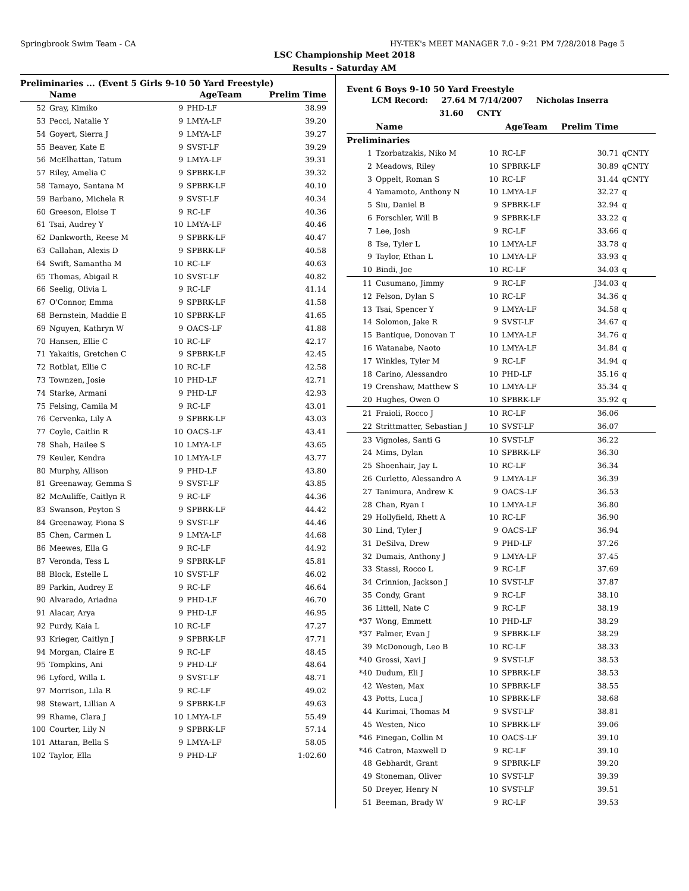Springbrook Swim Team - CA HY-TEK's MEET MANAGER 7.0 - 9:21 PM 7/28/2018 Page 5
LSC Championship Meet 2018
Results - Saturday AM
Preliminaries ... (Event 5 Girls 9-10 50 Yard Freestyle)
| | Name | AgeTeam | | Prelim Time |
| --- | --- | --- | --- | --- |
| 52 | Gray, Kimiko | 9 | PHD-LF | 38.99 |
| 53 | Pecci, Natalie Y | 9 | LMYA-LF | 39.20 |
| 54 | Goyert, Sierra J | 9 | LMYA-LF | 39.27 |
| 55 | Beaver, Kate E | 9 | SVST-LF | 39.29 |
| 56 | McElhattan, Tatum | 9 | LMYA-LF | 39.31 |
| 57 | Riley, Amelia C | 9 | SPBRK-LF | 39.32 |
| 58 | Tamayo, Santana M | 9 | SPBRK-LF | 40.10 |
| 59 | Barbano, Michela R | 9 | SVST-LF | 40.34 |
| 60 | Greeson, Eloise T | 9 | RC-LF | 40.36 |
| 61 | Tsai, Audrey Y | 10 | LMYA-LF | 40.46 |
| 62 | Dankworth, Reese M | 9 | SPBRK-LF | 40.47 |
| 63 | Callahan, Alexis D | 9 | SPBRK-LF | 40.58 |
| 64 | Swift, Samantha M | 10 | RC-LF | 40.63 |
| 65 | Thomas, Abigail R | 10 | SVST-LF | 40.82 |
| 66 | Seelig, Olivia L | 9 | RC-LF | 41.14 |
| 67 | O'Connor, Emma | 9 | SPBRK-LF | 41.58 |
| 68 | Bernstein, Maddie E | 10 | SPBRK-LF | 41.65 |
| 69 | Nguyen, Kathryn W | 9 | OACS-LF | 41.88 |
| 70 | Hansen, Ellie C | 10 | RC-LF | 42.17 |
| 71 | Yakaitis, Gretchen C | 9 | SPBRK-LF | 42.45 |
| 72 | Rotblat, Ellie C | 10 | RC-LF | 42.58 |
| 73 | Townzen, Josie | 10 | PHD-LF | 42.71 |
| 74 | Starke, Armani | 9 | PHD-LF | 42.93 |
| 75 | Felsing, Camila M | 9 | RC-LF | 43.01 |
| 76 | Cervenka, Lily A | 9 | SPBRK-LF | 43.03 |
| 77 | Coyle, Caitlin R | 10 | OACS-LF | 43.41 |
| 78 | Shah, Hailee S | 10 | LMYA-LF | 43.65 |
| 79 | Keuler, Kendra | 10 | LMYA-LF | 43.77 |
| 80 | Murphy, Allison | 9 | PHD-LF | 43.80 |
| 81 | Greenaway, Gemma S | 9 | SVST-LF | 43.85 |
| 82 | McAuliffe, Caitlyn R | 9 | RC-LF | 44.36 |
| 83 | Swanson, Peyton S | 9 | SPBRK-LF | 44.42 |
| 84 | Greenaway, Fiona S | 9 | SVST-LF | 44.46 |
| 85 | Chen, Carmen L | 9 | LMYA-LF | 44.68 |
| 86 | Meewes, Ella G | 9 | RC-LF | 44.92 |
| 87 | Veronda, Tess L | 9 | SPBRK-LF | 45.81 |
| 88 | Block, Estelle L | 10 | SVST-LF | 46.02 |
| 89 | Parkin, Audrey E | 9 | RC-LF | 46.64 |
| 90 | Alvarado, Ariadna | 9 | PHD-LF | 46.70 |
| 91 | Alacar, Arya | 9 | PHD-LF | 46.95 |
| 92 | Purdy, Kaia L | 10 | RC-LF | 47.27 |
| 93 | Krieger, Caitlyn J | 9 | SPBRK-LF | 47.71 |
| 94 | Morgan, Claire E | 9 | RC-LF | 48.45 |
| 95 | Tompkins, Ani | 9 | PHD-LF | 48.64 |
| 96 | Lyford, Willa L | 9 | SVST-LF | 48.71 |
| 97 | Morrison, Lila R | 9 | RC-LF | 49.02 |
| 98 | Stewart, Lillian A | 9 | SPBRK-LF | 49.63 |
| 99 | Rhame, Clara J | 10 | LMYA-LF | 55.49 |
| 100 | Courter, Lily N | 9 | SPBRK-LF | 57.14 |
| 101 | Attaran, Bella S | 9 | LMYA-LF | 58.05 |
| 102 | Taylor, Ella | 9 | PHD-LF | 1:02.60 |
Event 6 Boys 9-10 50 Yard Freestyle
LCM Record: 27.64 M 7/14/2007 Nicholas Inserra
31.60 CNTY
| | Name | AgeTeam | | Prelim Time | |
| --- | --- | --- | --- | --- | --- |
| Preliminaries | | | | | |
| 1 | Tzorbatzakis, Niko M | 10 | RC-LF | 30.71 | qCNTY |
| 2 | Meadows, Riley | 10 | SPBRK-LF | 30.89 | qCNTY |
| 3 | Oppelt, Roman S | 10 | RC-LF | 31.44 | qCNTY |
| 4 | Yamamoto, Anthony N | 10 | LMYA-LF | 32.27 | q |
| 5 | Siu, Daniel B | 9 | SPBRK-LF | 32.94 | q |
| 6 | Forschler, Will B | 9 | SPBRK-LF | 33.22 | q |
| 7 | Lee, Josh | 9 | RC-LF | 33.66 | q |
| 8 | Tse, Tyler L | 10 | LMYA-LF | 33.78 | q |
| 9 | Taylor, Ethan L | 10 | LMYA-LF | 33.93 | q |
| 10 | Bindi, Joe | 10 | RC-LF | 34.03 | q |
| 11 | Cusumano, Jimmy | 9 | RC-LF | J34.03 | q |
| 12 | Felson, Dylan S | 10 | RC-LF | 34.36 | q |
| 13 | Tsai, Spencer Y | 9 | LMYA-LF | 34.58 | q |
| 14 | Solomon, Jake R | 9 | SVST-LF | 34.67 | q |
| 15 | Bantique, Donovan T | 10 | LMYA-LF | 34.76 | q |
| 16 | Watanabe, Naoto | 10 | LMYA-LF | 34.84 | q |
| 17 | Winkles, Tyler M | 9 | RC-LF | 34.94 | q |
| 18 | Carino, Alessandro | 10 | PHD-LF | 35.16 | q |
| 19 | Crenshaw, Matthew S | 10 | LMYA-LF | 35.34 | q |
| 20 | Hughes, Owen O | 10 | SPBRK-LF | 35.92 | q |
| 21 | Fraioli, Rocco J | 10 | RC-LF | 36.06 | |
| 22 | Strittmatter, Sebastian J | 10 | SVST-LF | 36.07 | |
| 23 | Vignoles, Santi G | 10 | SVST-LF | 36.22 | |
| 24 | Mims, Dylan | 10 | SPBRK-LF | 36.30 | |
| 25 | Shoenhair, Jay L | 10 | RC-LF | 36.34 | |
| 26 | Curletto, Alessandro A | 9 | LMYA-LF | 36.39 | |
| 27 | Tanimura, Andrew K | 9 | OACS-LF | 36.53 | |
| 28 | Chan, Ryan I | 10 | LMYA-LF | 36.80 | |
| 29 | Hollyfield, Rhett A | 10 | RC-LF | 36.90 | |
| 30 | Lind, Tyler J | 9 | OACS-LF | 36.94 | |
| 31 | DeSilva, Drew | 9 | PHD-LF | 37.26 | |
| 32 | Dumais, Anthony J | 9 | LMYA-LF | 37.45 | |
| 33 | Stassi, Rocco L | 9 | RC-LF | 37.69 | |
| 34 | Crinnion, Jackson J | 10 | SVST-LF | 37.87 | |
| 35 | Condy, Grant | 9 | RC-LF | 38.10 | |
| 36 | Littell, Nate C | 9 | RC-LF | 38.19 | |
| *37 | Wong, Emmett | 10 | PHD-LF | 38.29 | |
| *37 | Palmer, Evan J | 9 | SPBRK-LF | 38.29 | |
| 39 | McDonough, Leo B | 10 | RC-LF | 38.33 | |
| *40 | Grossi, Xavi J | 9 | SVST-LF | 38.53 | |
| *40 | Dudum, Eli J | 10 | SPBRK-LF | 38.53 | |
| 42 | Westen, Max | 10 | SPBRK-LF | 38.55 | |
| 43 | Potts, Luca J | 10 | SPBRK-LF | 38.68 | |
| 44 | Kurimai, Thomas M | 9 | SVST-LF | 38.81 | |
| 45 | Westen, Nico | 10 | SPBRK-LF | 39.06 | |
| *46 | Finegan, Collin M | 10 | OACS-LF | 39.10 | |
| *46 | Catron, Maxwell D | 9 | RC-LF | 39.10 | |
| 48 | Gebhardt, Grant | 9 | SPBRK-LF | 39.20 | |
| 49 | Stoneman, Oliver | 10 | SVST-LF | 39.39 | |
| 50 | Dreyer, Henry N | 10 | SVST-LF | 39.51 | |
| 51 | Beeman, Brady W | 9 | RC-LF | 39.53 | |